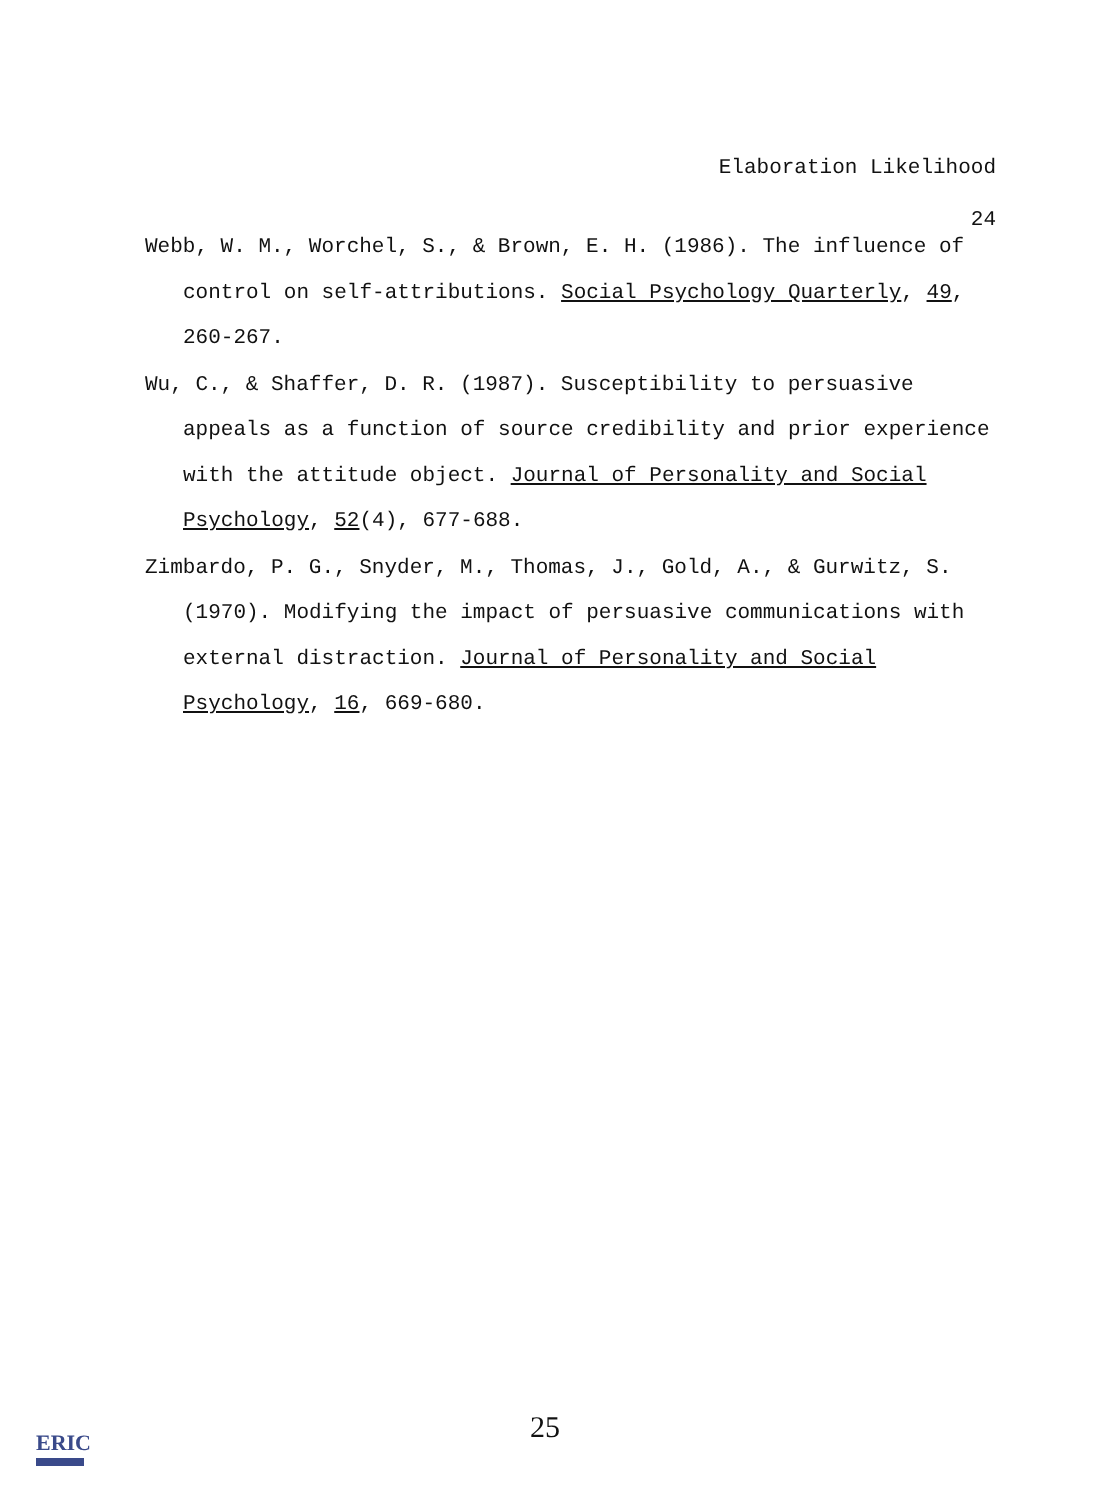Elaboration Likelihood
24
Webb, W. M., Worchel, S., & Brown, E. H. (1986). The influence of control on self-attributions. Social Psychology Quarterly, 49, 260-267.
Wu, C., & Shaffer, D. R. (1987). Susceptibility to persuasive appeals as a function of source credibility and prior experience with the attitude object. Journal of Personality and Social Psychology, 52(4), 677-688.
Zimbardo, P. G., Snyder, M., Thomas, J., Gold, A., & Gurwitz, S. (1970). Modifying the impact of persuasive communications with external distraction. Journal of Personality and Social Psychology, 16, 669-680.
25
ERIC